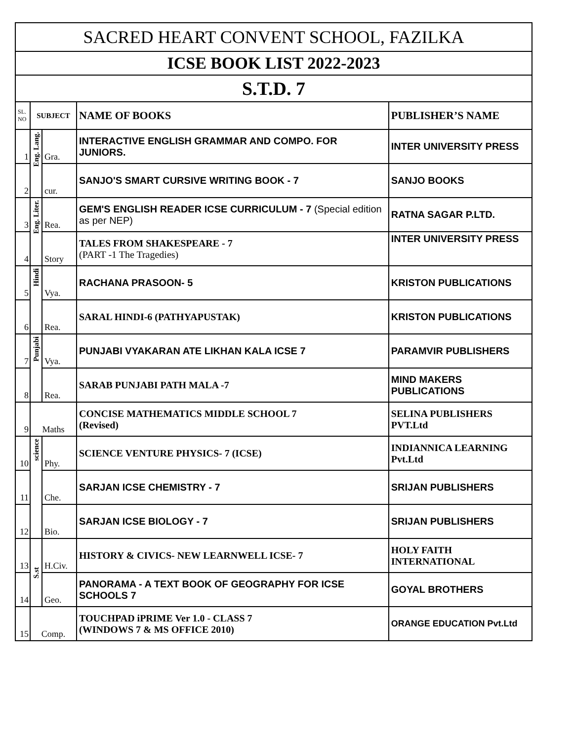| SACRED HEART CONVENT SCHOOL, FAZILKA | | | | |
| ICSE BOOK LIST 2022-2023 | | | | |
| S.T.D. 7 | | | | |
| SL. NO | SUBJECT | | NAME OF BOOKS | PUBLISHER’S NAME |
| 1 | Eng. Lang. | Gra. | INTERACTIVE ENGLISH GRAMMAR AND COMPO. FOR JUNIORS. | INTER UNIVERSITY PRESS |
| 2 | | cur. | SANJO'S SMART CURSIVE WRITING BOOK - 7 | SANJO BOOKS |
| 3 | Eng. Liter. | Rea. | GEM'S ENGLISH READER ICSE CURRICULUM - 7 (Special edition as per NEP) | RATNA SAGAR P.LTD. |
| 4 | | Story | TALES FROM SHAKESPEARE - 7 (PART -1 The Tragedies) | INTER UNIVERSITY PRESS |
| 5 | Hindi | Vya. | RACHANA PRASOON- 5 | KRISTON PUBLICATIONS |
| 6 | | Rea. | SARAL HINDI-6 (PATHYAPUSTAK) | KRISTON PUBLICATIONS |
| 7 | Punjabi | Vya. | PUNJABI VYAKARAN ATE LIKHAN KALA ICSE 7 | PARAMVIR PUBLISHERS |
| 8 | | Rea. | SARAB PUNJABI PATH MALA -7 | MIND MAKERS PUBLICATIONS |
| 9 | Maths | | CONCISE MATHEMATICS MIDDLE SCHOOL 7 (Revised) | SELINA PUBLISHERS PVT.Ltd |
| 10 | science | Phy. | SCIENCE VENTURE PHYSICS- 7 (ICSE) | INDIANNICA LEARNING Pvt.Ltd |
| 11 | | Che. | SARJAN ICSE CHEMISTRY - 7 | SRIJAN PUBLISHERS |
| 12 | | Bio. | SARJAN ICSE BIOLOGY - 7 | SRIJAN PUBLISHERS |
| 13 | S.st | H.Civ. | HISTORY & CIVICS- NEW LEARNWELL ICSE- 7 | HOLY FAITH INTERNATIONAL |
| 14 | | Geo. | PANORAMA - A TEXT BOOK OF GEOGRAPHY FOR ICSE SCHOOLS 7 | GOYAL BROTHERS |
| 15 | Comp. | | TOUCHPAD iPRIME Ver 1.0 - CLASS 7 (WINDOWS 7 & MS OFFICE 2010) | ORANGE EDUCATION Pvt.Ltd |